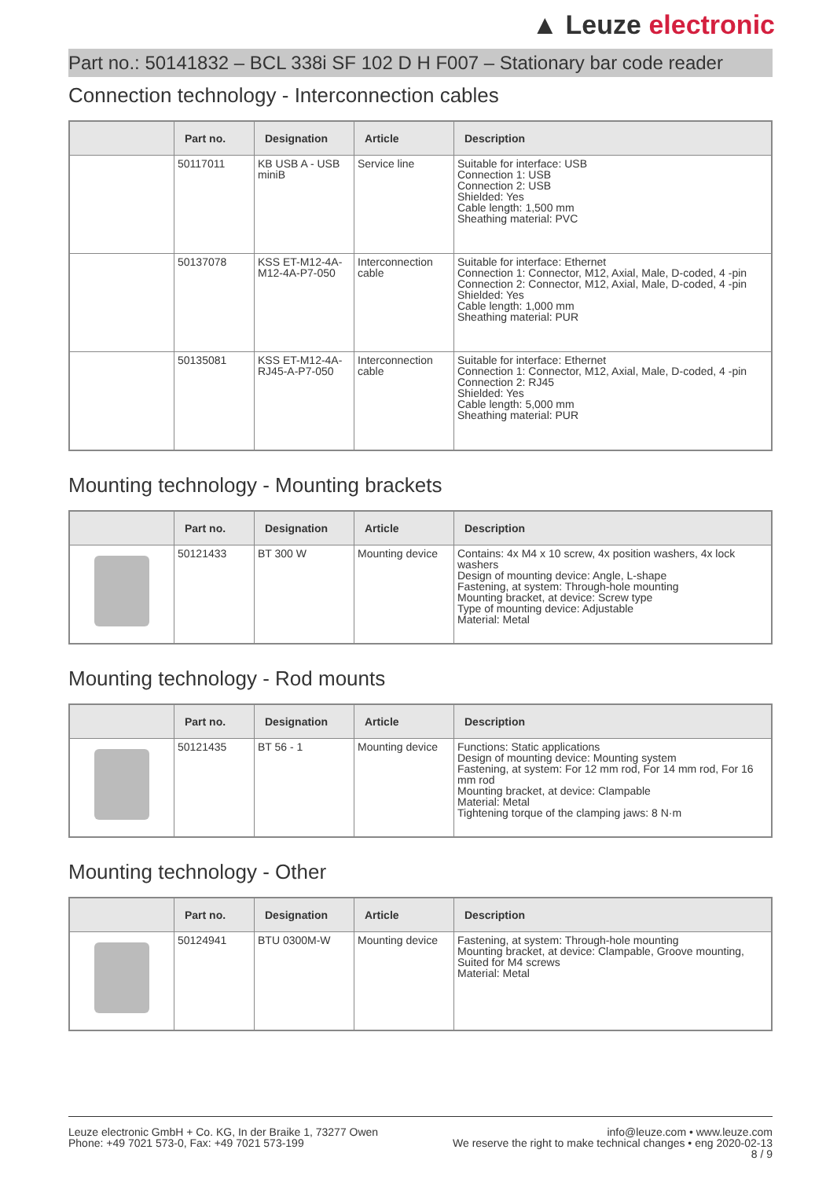▲ Leuze electronic
Part no.: 50141832 – BCL 338i SF 102 D H F007 – Stationary bar code reader
Connection technology - Interconnection cables
| | Part no. | Designation | Article | Description |
| --- | --- | --- | --- | --- |
| | 50117011 | KB USB A - USB miniB | Service line | Suitable for interface: USB Connection 1: USB Connection 2: USB Shielded: Yes Cable length: 1,500 mm Sheathing material: PVC |
| | 50137078 | KSS ET-M12-4A-M12-4A-P7-050 | Interconnection cable | Suitable for interface: Ethernet Connection 1: Connector, M12, Axial, Male, D-coded, 4 -pin Connection 2: Connector, M12, Axial, Male, D-coded, 4 -pin Shielded: Yes Cable length: 1,000 mm Sheathing material: PUR |
| | 50135081 | KSS ET-M12-4A-RJ45-A-P7-050 | Interconnection cable | Suitable for interface: Ethernet Connection 1: Connector, M12, Axial, Male, D-coded, 4 -pin Connection 2: RJ45 Shielded: Yes Cable length: 5,000 mm Sheathing material: PUR |
Mounting technology - Mounting brackets
| | Part no. | Designation | Article | Description |
| --- | --- | --- | --- | --- |
| | 50121433 | BT 300 W | Mounting device | Contains: 4x M4 x 10 screw, 4x position washers, 4x lock washers Design of mounting device: Angle, L-shape Fastening, at system: Through-hole mounting Mounting bracket, at device: Screw type Type of mounting device: Adjustable Material: Metal |
Mounting technology - Rod mounts
| | Part no. | Designation | Article | Description |
| --- | --- | --- | --- | --- |
| | 50121435 | BT 56 - 1 | Mounting device | Functions: Static applications Design of mounting device: Mounting system Fastening, at system: For 12 mm rod, For 14 mm rod, For 16 mm rod Mounting bracket, at device: Clampable Material: Metal Tightening torque of the clamping jaws: 8 N·m |
Mounting technology - Other
| | Part no. | Designation | Article | Description |
| --- | --- | --- | --- | --- |
| | 50124941 | BTU 0300M-W | Mounting device | Fastening, at system: Through-hole mounting Mounting bracket, at device: Clampable, Groove mounting, Suited for M4 screws Material: Metal |
Leuze electronic GmbH + Co. KG, In der Braike 1, 73277 Owen
Phone: +49 7021 573-0, Fax: +49 7021 573-199
info@leuze.com • www.leuze.com
We reserve the right to make technical changes • eng 2020-02-13
8 / 9